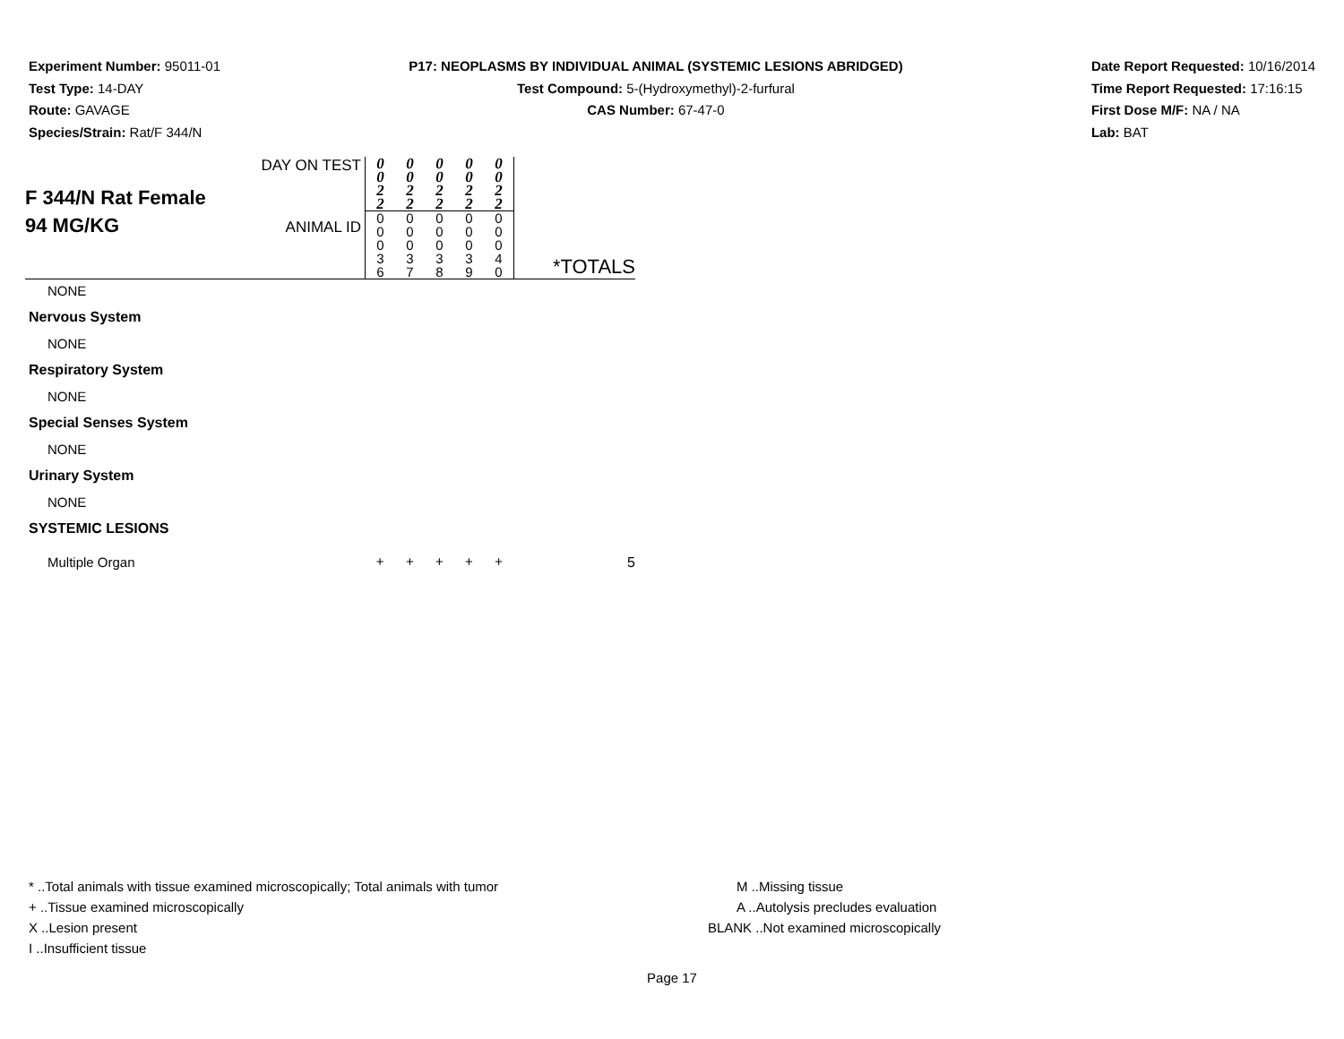Experiment Number: 95011-01
Test Type: 14-DAY
Route: GAVAGE
Species/Strain: Rat/F 344/N
P17: NEOPLASMS BY INDIVIDUAL ANIMAL (SYSTEMIC LESIONS ABRIDGED)
Test Compound: 5-(Hydroxymethyl)-2-furfural
CAS Number: 67-47-0
Date Report Requested: 10/16/2014
Time Report Requested: 17:16:15
First Dose M/F: NA / NA
Lab: BAT
| F 344/N Rat Female 94 MG/KG | DAY ON TEST | 0 0 2 2 | 0 0 2 2 | 0 0 2 2 | 0 0 2 2 | 0 0 2 2 | *TOTALS |
| | ANIMAL ID | 0 0 0 3 6 | 0 0 0 3 7 | 0 0 0 3 8 | 0 0 0 3 9 | 0 0 0 4 0 | |
| NONE | | | | | | | |
| Nervous System | | | | | | | |
| NONE | | | | | | | |
| Respiratory System | | | | | | | |
| NONE | | | | | | | |
| Special Senses System | | | | | | | |
| NONE | | | | | | | |
| Urinary System | | | | | | | |
| NONE | | | | | | | |
| SYSTEMIC LESIONS | | | | | | | |
| Multiple Organ | | + | + | + | + | + | 5 |
* ..Total animals with tissue examined microscopically; Total animals with tumor
+ ..Tissue examined microscopically
X ..Lesion present
I ..Insufficient tissue
M ..Missing tissue
A ..Autolysis precludes evaluation
BLANK ..Not examined microscopically
Page 17